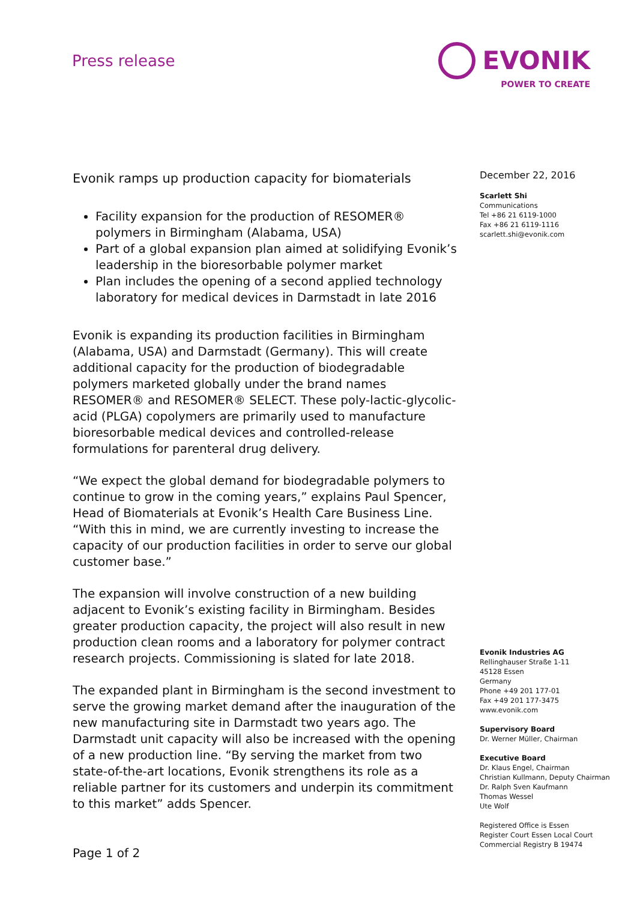Press release
EVONIK
POWER TO CREATE
Evonik ramps up production capacity for biomaterials
Facility expansion for the production of RESOMER® polymers in Birmingham (Alabama, USA)
Part of a global expansion plan aimed at solidifying Evonik’s leadership in the bioresorbable polymer market
Plan includes the opening of a second applied technology laboratory for medical devices in Darmstadt in late 2016
Evonik is expanding its production facilities in Birmingham (Alabama, USA) and Darmstadt (Germany). This will create additional capacity for the production of biodegradable polymers marketed globally under the brand names RESOMER® and RESOMER® SELECT. These poly-lactic-glycolic-acid (PLGA) copolymers are primarily used to manufacture bioresorbable medical devices and controlled-release formulations for parenteral drug delivery.
“We expect the global demand for biodegradable polymers to continue to grow in the coming years,” explains Paul Spencer, Head of Biomaterials at Evonik’s Health Care Business Line. “With this in mind, we are currently investing to increase the capacity of our production facilities in order to serve our global customer base.”
The expansion will involve construction of a new building adjacent to Evonik’s existing facility in Birmingham. Besides greater production capacity, the project will also result in new production clean rooms and a laboratory for polymer contract research projects. Commissioning is slated for late 2018.
The expanded plant in Birmingham is the second investment to serve the growing market demand after the inauguration of the new manufacturing site in Darmstadt two years ago. The Darmstadt unit capacity will also be increased with the opening of a new production line. “By serving the market from two state-of-the-art locations, Evonik strengthens its role as a reliable partner for its customers and underpin its commitment to this market” adds Spencer.
Page 1 of 2
December 22, 2016
Scarlett Shi
Communications
Tel +86 21 6119-1000
Fax +86 21 6119-1116
scarlett.shi@evonik.com
Evonik Industries AG
Rellinghauser Straße 1-11
45128 Essen
Germany
Phone +49 201 177-01
Fax +49 201 177-3475
www.evonik.com
Supervisory Board
Dr. Werner Müller, Chairman
Executive Board
Dr. Klaus Engel, Chairman
Christian Kullmann, Deputy Chairman
Dr. Ralph Sven Kaufmann
Thomas Wessel
Ute Wolf
Registered Office is Essen
Register Court Essen Local Court
Commercial Registry B 19474